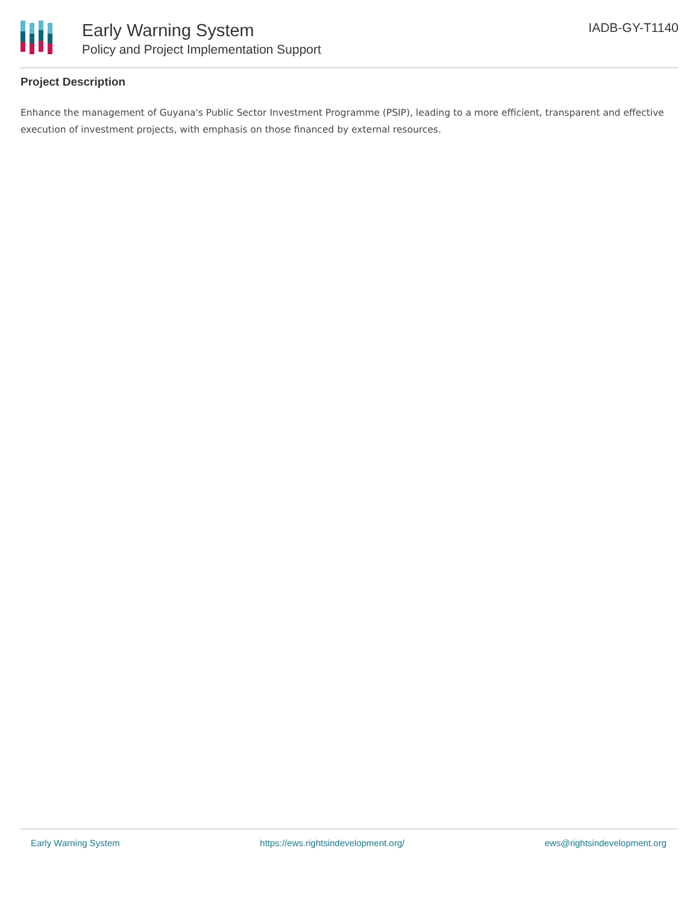Early Warning System
Policy and Project Implementation Support
IADB-GY-T1140
Project Description
Enhance the management of Guyana's Public Sector Investment Programme (PSIP), leading to a more efficient, transparent and effective execution of investment projects, with emphasis on those financed by external resources.
Early Warning System https://ews.rightsindevelopment.org/ ews@rightsindevelopment.org